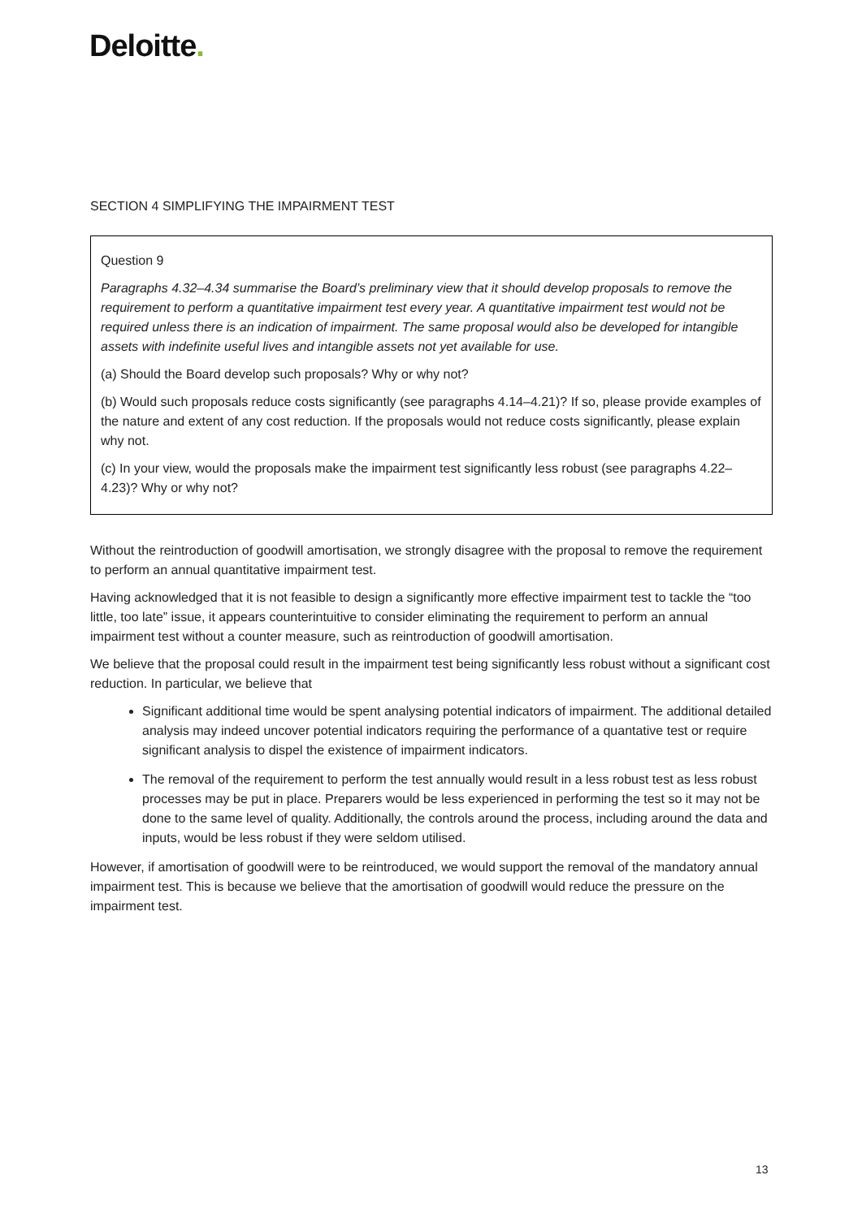Deloitte.
SECTION 4 SIMPLIFYING THE IMPAIRMENT TEST
Question 9
Paragraphs 4.32–4.34 summarise the Board’s preliminary view that it should develop proposals to remove the requirement to perform a quantitative impairment test every year. A quantitative impairment test would not be required unless there is an indication of impairment. The same proposal would also be developed for intangible assets with indefinite useful lives and intangible assets not yet available for use.
(a) Should the Board develop such proposals? Why or why not?
(b) Would such proposals reduce costs significantly (see paragraphs 4.14–4.21)? If so, please provide examples of the nature and extent of any cost reduction. If the proposals would not reduce costs significantly, please explain why not.
(c) In your view, would the proposals make the impairment test significantly less robust (see paragraphs 4.22–4.23)? Why or why not?
Without the reintroduction of goodwill amortisation, we strongly disagree with the proposal to remove the requirement to perform an annual quantitative impairment test.
Having acknowledged that it is not feasible to design a significantly more effective impairment test to tackle the “too little, too late” issue, it appears counterintuitive to consider eliminating the requirement to perform an annual impairment test without a counter measure, such as reintroduction of goodwill amortisation.
We believe that the proposal could result in the impairment test being significantly less robust without a significant cost reduction. In particular, we believe that
Significant additional time would be spent analysing potential indicators of impairment. The additional detailed analysis may indeed uncover potential indicators requiring the performance of a quantative test or require significant analysis to dispel the existence of impairment indicators.
The removal of the requirement to perform the test annually would result in a less robust test as less robust processes may be put in place. Preparers would be less experienced in performing the test so it may not be done to the same level of quality. Additionally, the controls around the process, including around the data and inputs, would be less robust if they were seldom utilised.
However, if amortisation of goodwill were to be reintroduced, we would support the removal of the mandatory annual impairment test. This is because we believe that the amortisation of goodwill would reduce the pressure on the impairment test.
13